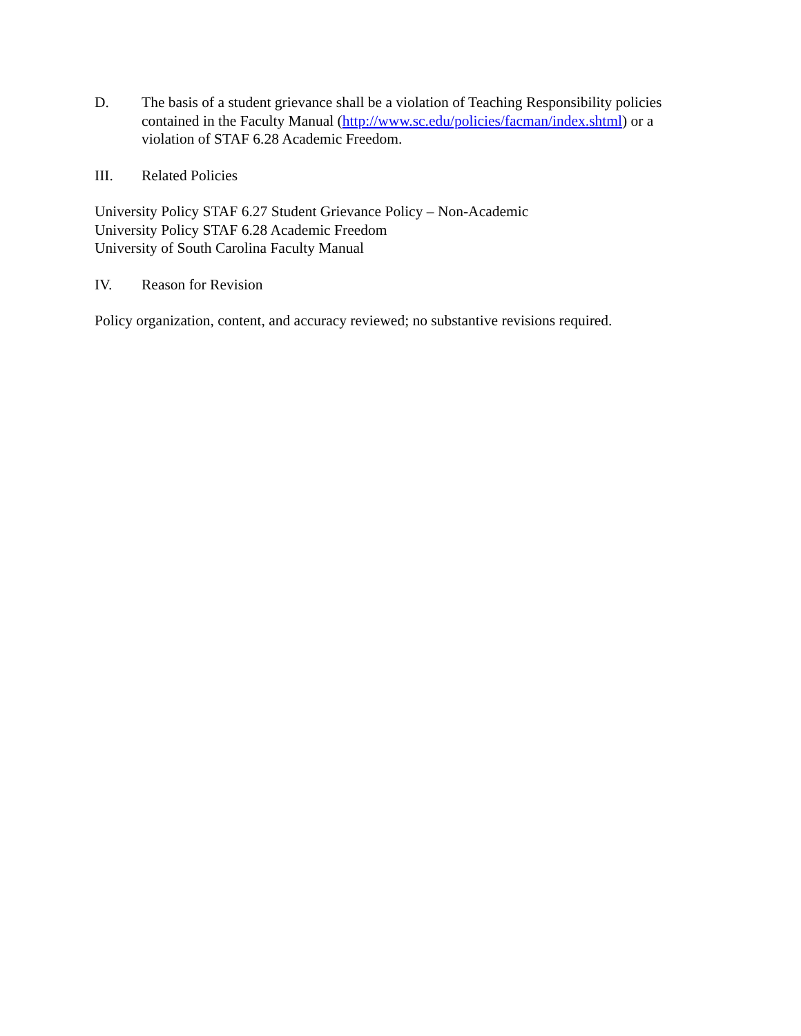D. The basis of a student grievance shall be a violation of Teaching Responsibility policies contained in the Faculty Manual (http://www.sc.edu/policies/facman/index.shtml) or a violation of STAF 6.28 Academic Freedom.
III. Related Policies
University Policy STAF 6.27 Student Grievance Policy – Non-Academic
University Policy STAF 6.28 Academic Freedom
University of South Carolina Faculty Manual
IV. Reason for Revision
Policy organization, content, and accuracy reviewed; no substantive revisions required.